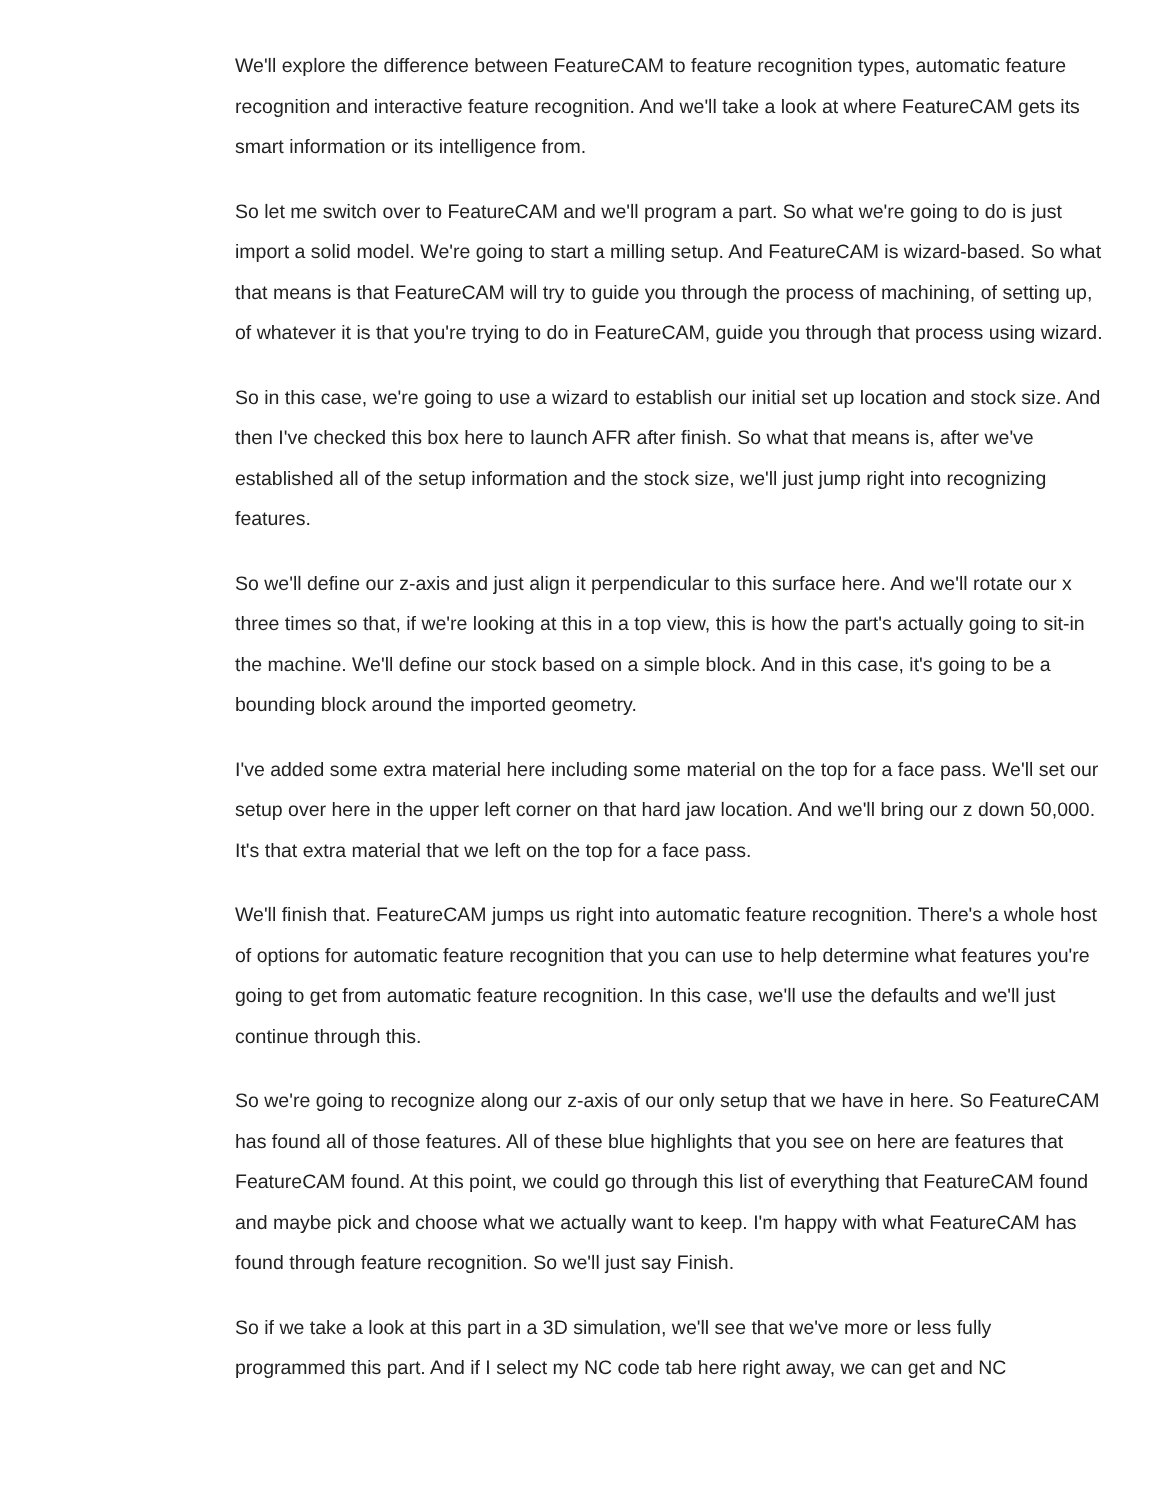We'll explore the difference between FeatureCAM to feature recognition types, automatic feature recognition and interactive feature recognition. And we'll take a look at where FeatureCAM gets its smart information or its intelligence from.
So let me switch over to FeatureCAM and we'll program a part. So what we're going to do is just import a solid model. We're going to start a milling setup. And FeatureCAM is wizard-based. So what that means is that FeatureCAM will try to guide you through the process of machining, of setting up, of whatever it is that you're trying to do in FeatureCAM, guide you through that process using wizard.
So in this case, we're going to use a wizard to establish our initial set up location and stock size. And then I've checked this box here to launch AFR after finish. So what that means is, after we've established all of the setup information and the stock size, we'll just jump right into recognizing features.
So we'll define our z-axis and just align it perpendicular to this surface here. And we'll rotate our x three times so that, if we're looking at this in a top view, this is how the part's actually going to sit-in the machine. We'll define our stock based on a simple block. And in this case, it's going to be a bounding block around the imported geometry.
I've added some extra material here including some material on the top for a face pass. We'll set our setup over here in the upper left corner on that hard jaw location. And we'll bring our z down 50,000. It's that extra material that we left on the top for a face pass.
We'll finish that. FeatureCAM jumps us right into automatic feature recognition. There's a whole host of options for automatic feature recognition that you can use to help determine what features you're going to get from automatic feature recognition. In this case, we'll use the defaults and we'll just continue through this.
So we're going to recognize along our z-axis of our only setup that we have in here. So FeatureCAM has found all of those features. All of these blue highlights that you see on here are features that FeatureCAM found. At this point, we could go through this list of everything that FeatureCAM found and maybe pick and choose what we actually want to keep. I'm happy with what FeatureCAM has found through feature recognition. So we'll just say Finish.
So if we take a look at this part in a 3D simulation, we'll see that we've more or less fully programmed this part. And if I select my NC code tab here right away, we can get and NC